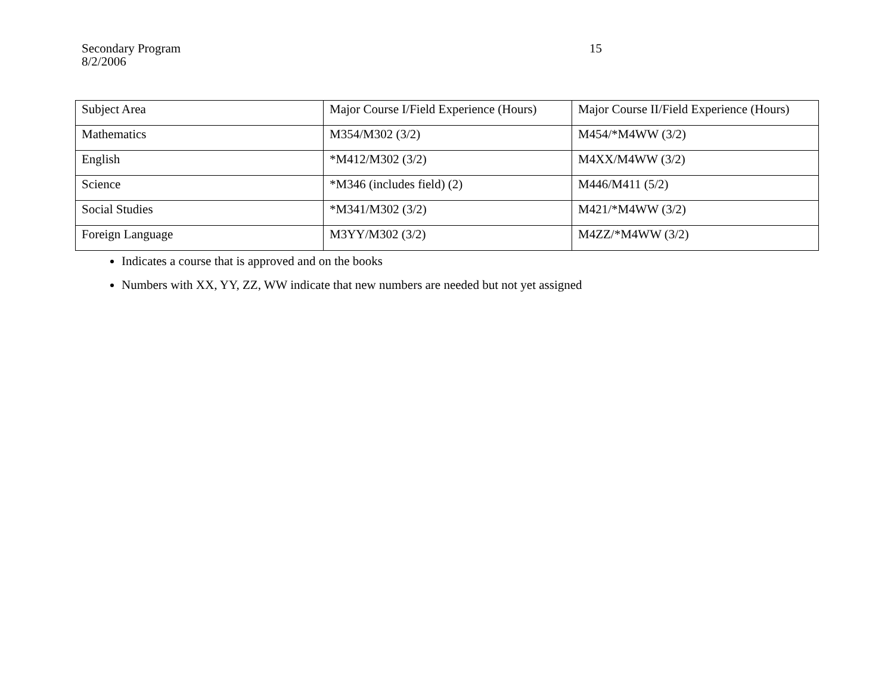Secondary Program
8/2/2006
15
| Subject Area | Major Course I/Field Experience (Hours) | Major Course II/Field Experience (Hours) |
| --- | --- | --- |
| Mathematics | M354/M302 (3/2) | M454/*M4WW (3/2) |
| English | *M412/M302 (3/2) | M4XX/M4WW (3/2) |
| Science | *M346 (includes field) (2) | M446/M411 (5/2) |
| Social Studies | *M341/M302 (3/2) | M421/*M4WW (3/2) |
| Foreign Language | M3YY/M302 (3/2) | M4ZZ/*M4WW (3/2) |
Indicates a course that is approved and on the books
Numbers with XX, YY, ZZ, WW indicate that new numbers are needed but not yet assigned